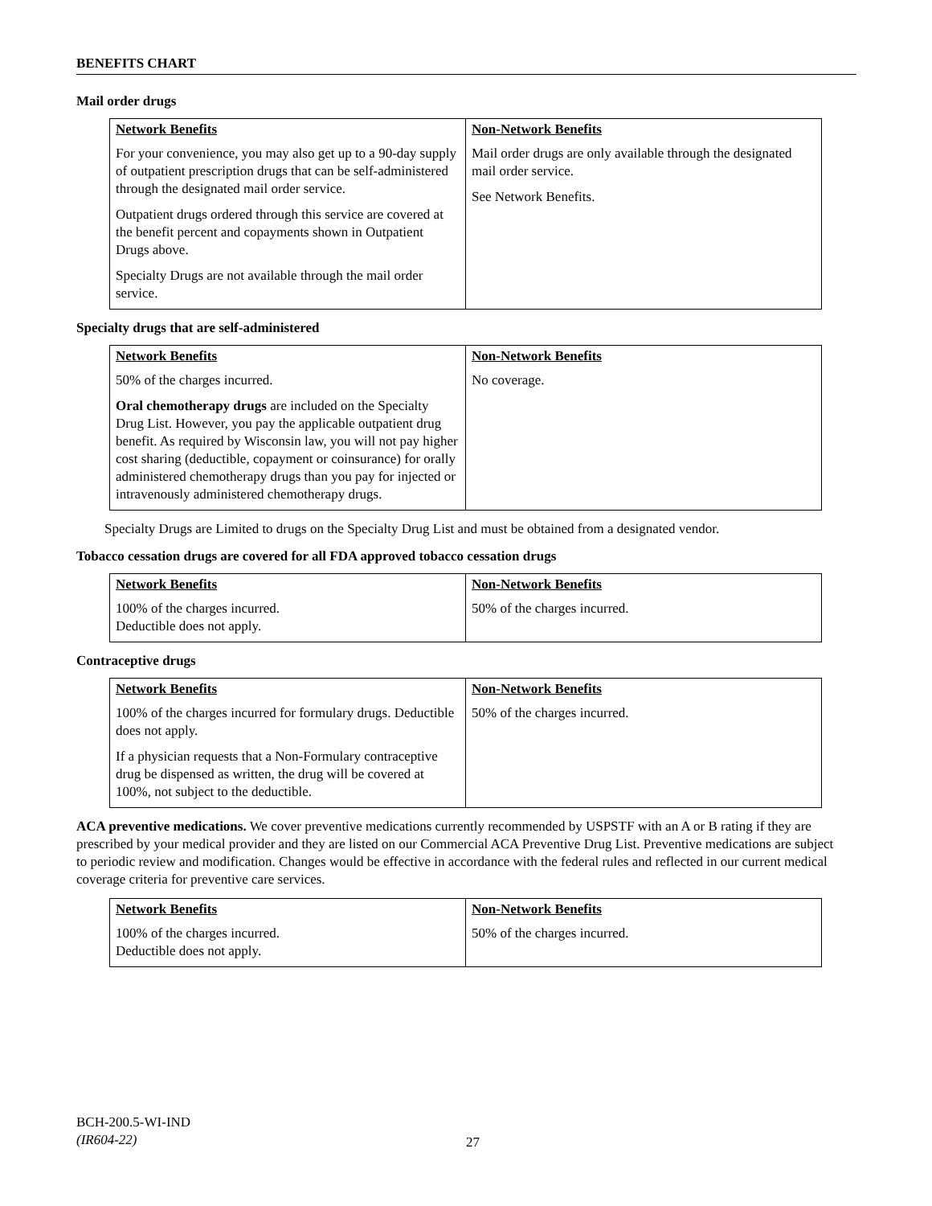BENEFITS CHART
Mail order drugs
| Network Benefits For your convenience, you may also get up to a 90-day supply of outpatient prescription drugs that can be self-administered through the designated mail order service. Outpatient drugs ordered through this service are covered at the benefit percent and copayments shown in Outpatient Drugs above. Specialty Drugs are not available through the mail order service. | Non-Network Benefits Mail order drugs are only available through the designated mail order service. See Network Benefits. |
Specialty drugs that are self-administered
| Network Benefits 50% of the charges incurred. Oral chemotherapy drugs are included on the Specialty Drug List. However, you pay the applicable outpatient drug benefit. As required by Wisconsin law, you will not pay higher cost sharing (deductible, copayment or coinsurance) for orally administered chemotherapy drugs than you pay for injected or intravenously administered chemotherapy drugs. | Non-Network Benefits No coverage. |
Specialty Drugs are Limited to drugs on the Specialty Drug List and must be obtained from a designated vendor.
Tobacco cessation drugs are covered for all FDA approved tobacco cessation drugs
| Network Benefits 100% of the charges incurred. Deductible does not apply. | Non-Network Benefits 50% of the charges incurred. |
Contraceptive drugs
| Network Benefits 100% of the charges incurred for formulary drugs. Deductible does not apply. If a physician requests that a Non-Formulary contraceptive drug be dispensed as written, the drug will be covered at 100%, not subject to the deductible. | Non-Network Benefits 50% of the charges incurred. |
ACA preventive medications. We cover preventive medications currently recommended by USPSTF with an A or B rating if they are prescribed by your medical provider and they are listed on our Commercial ACA Preventive Drug List. Preventive medications are subject to periodic review and modification. Changes would be effective in accordance with the federal rules and reflected in our current medical coverage criteria for preventive care services.
| Network Benefits 100% of the charges incurred. Deductible does not apply. | Non-Network Benefits 50% of the charges incurred. |
BCH-200.5-WI-IND
(IR604-22)
27